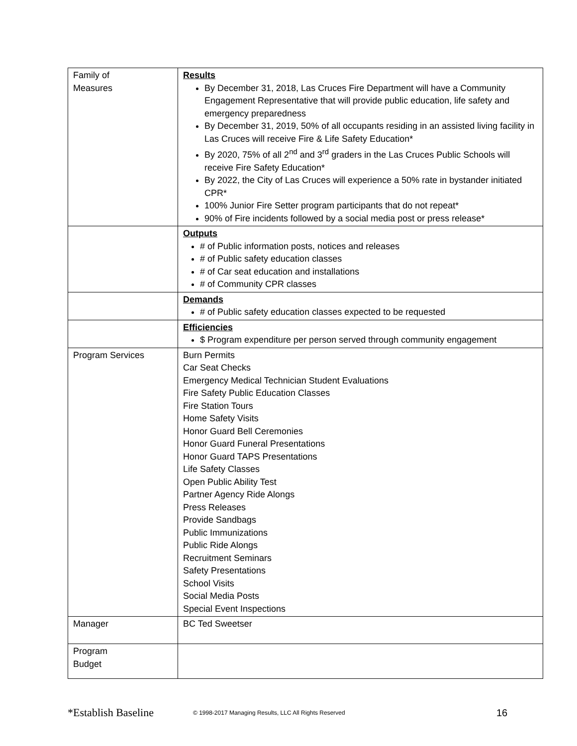| Family of Measures | Results By December 31, 2018, Las Cruces Fire Department will have a Community Engagement Representative that will provide public education, life safety and emergency preparedness By December 31, 2019, 50% of all occupants residing in an assisted living facility in Las Cruces will receive Fire & Life Safety Education* By 2020, 75% of all 2<sup>nd</sup> and 3<sup>rd</sup> graders in the Las Cruces Public Schools will receive Fire Safety Education* By 2022, the City of Las Cruces will experience a 50% rate in bystander initiated CPR* 100% Junior Fire Setter program participants that do not repeat* 90% of Fire incidents followed by a social media post or press release* |
| | Outputs # of Public information posts, notices and releases # of Public safety education classes # of Car seat education and installations # of Community CPR classes |
| | Demands # of Public safety education classes expected to be requested |
| | Efficiencies $ Program expenditure per person served through community engagement |
| Program Services | Burn Permits Car Seat Checks Emergency Medical Technician Student Evaluations Fire Safety Public Education Classes Fire Station Tours Home Safety Visits Honor Guard Bell Ceremonies Honor Guard Funeral Presentations Honor Guard TAPS Presentations Life Safety Classes Open Public Ability Test Partner Agency Ride Alongs Press Releases Provide Sandbags Public Immunizations Public Ride Alongs Recruitment Seminars Safety Presentations School Visits Social Media Posts Special Event Inspections |
| Manager | BC Ted Sweetser |
| Program Budget | |
*Establish Baseline © 1998-2017 Managing Results, LLC All Rights Reserved 16